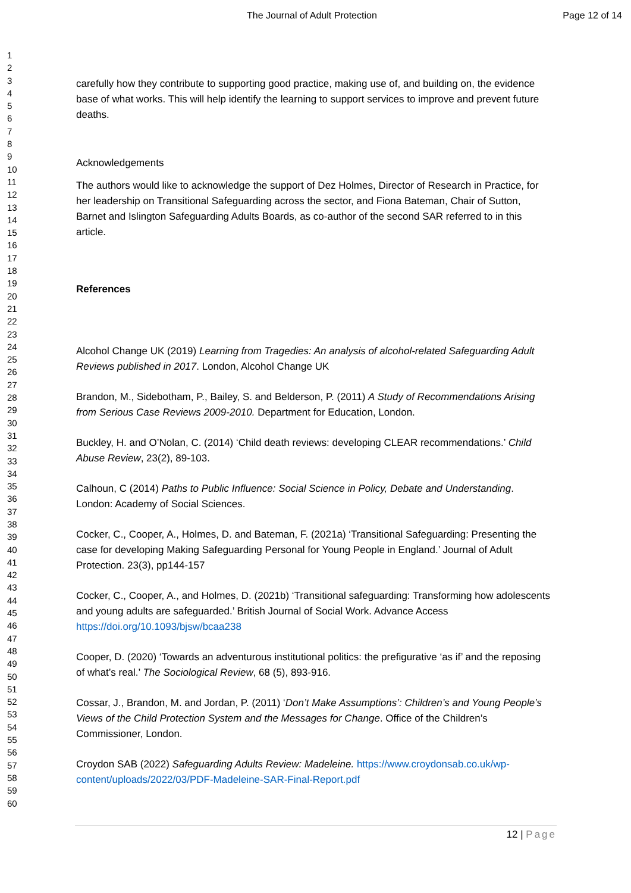The Journal of Adult Protection Page 12 of 14
1
2
3
4
5
6
7
8
9
10
11
12
13
14
15
16
17
18
19
20
21
22
23
24
25
26
27
28
29
30
31
32
33
34
35
36
37
38
39
40
41
42
43
44
45
46
47
48
49
50
51
52
53
54
55
56
57
58
59
60
carefully how they contribute to supporting good practice, making use of, and building on, the evidence base of what works. This will help identify the learning to support services to improve and prevent future deaths.
Acknowledgements
The authors would like to acknowledge the support of Dez Holmes, Director of Research in Practice, for her leadership on Transitional Safeguarding across the sector, and Fiona Bateman, Chair of Sutton, Barnet and Islington Safeguarding Adults Boards, as co-author of the second SAR referred to in this article.
References
Alcohol Change UK (2019) Learning from Tragedies: An analysis of alcohol-related Safeguarding Adult Reviews published in 2017. London, Alcohol Change UK
Brandon, M., Sidebotham, P., Bailey, S. and Belderson, P. (2011) A Study of Recommendations Arising from Serious Case Reviews 2009-2010. Department for Education, London.
Buckley, H. and O’Nolan, C. (2014) ‘Child death reviews: developing CLEAR recommendations.’ Child Abuse Review, 23(2), 89-103.
Calhoun, C (2014) Paths to Public Influence: Social Science in Policy, Debate and Understanding. London: Academy of Social Sciences.
Cocker, C., Cooper, A., Holmes, D. and Bateman, F. (2021a) ‘Transitional Safeguarding: Presenting the case for developing Making Safeguarding Personal for Young People in England.’ Journal of Adult Protection. 23(3), pp144-157
Cocker, C., Cooper, A., and Holmes, D. (2021b) ‘Transitional safeguarding: Transforming how adolescents and young adults are safeguarded.’ British Journal of Social Work. Advance Access https://doi.org/10.1093/bjsw/bcaa238
Cooper, D. (2020) ‘Towards an adventurous institutional politics: the prefigurative ‘as if’ and the reposing of what’s real.’ The Sociological Review, 68 (5), 893-916.
Cossar, J., Brandon, M. and Jordan, P. (2011) ‘Don’t Make Assumptions’: Children’s and Young People’s Views of the Child Protection System and the Messages for Change. Office of the Children’s Commissioner, London.
Croydon SAB (2022) Safeguarding Adults Review: Madeleine. https://www.croydonsab.co.uk/wp-content/uploads/2022/03/PDF-Madeleine-SAR-Final-Report.pdf
12 | Page